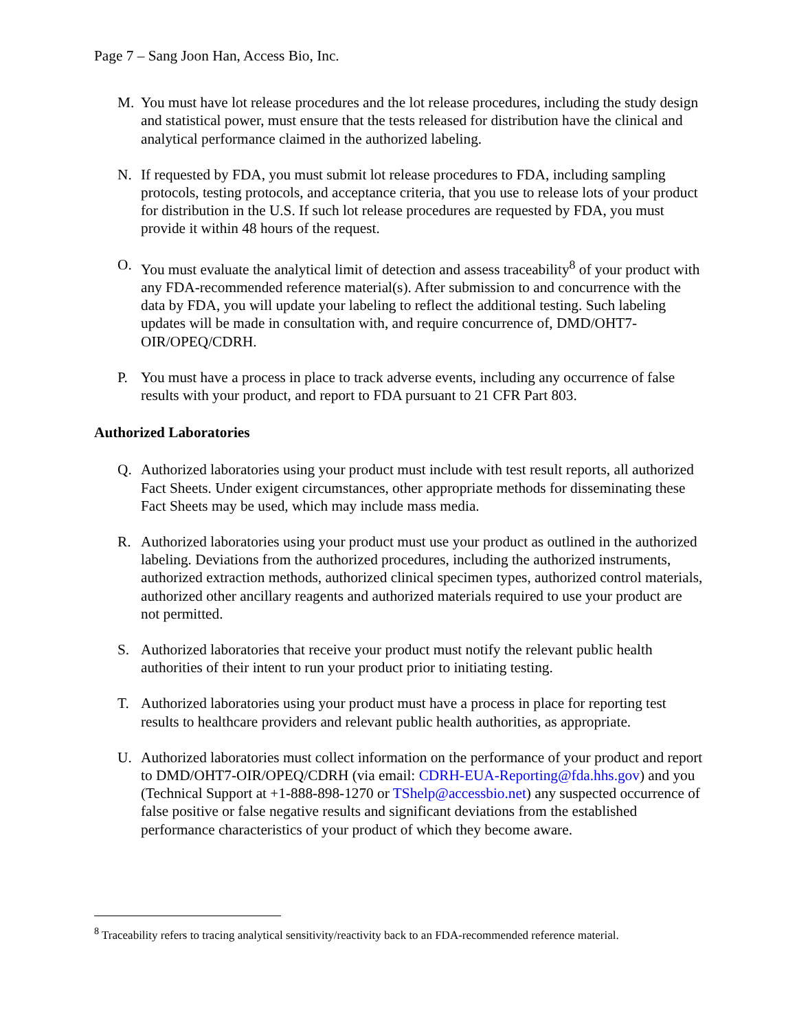Page 7 – Sang Joon Han, Access Bio, Inc.
M. You must have lot release procedures and the lot release procedures, including the study design and statistical power, must ensure that the tests released for distribution have the clinical and analytical performance claimed in the authorized labeling.
N. If requested by FDA, you must submit lot release procedures to FDA, including sampling protocols, testing protocols, and acceptance criteria, that you use to release lots of your product for distribution in the U.S. If such lot release procedures are requested by FDA, you must provide it within 48 hours of the request.
O. You must evaluate the analytical limit of detection and assess traceability<sup>8</sup> of your product with any FDA-recommended reference material(s). After submission to and concurrence with the data by FDA, you will update your labeling to reflect the additional testing. Such labeling updates will be made in consultation with, and require concurrence of, DMD/OHT7-OIR/OPEQ/CDRH.
P. You must have a process in place to track adverse events, including any occurrence of false results with your product, and report to FDA pursuant to 21 CFR Part 803.
Authorized Laboratories
Q. Authorized laboratories using your product must include with test result reports, all authorized Fact Sheets. Under exigent circumstances, other appropriate methods for disseminating these Fact Sheets may be used, which may include mass media.
R. Authorized laboratories using your product must use your product as outlined in the authorized labeling. Deviations from the authorized procedures, including the authorized instruments, authorized extraction methods, authorized clinical specimen types, authorized control materials, authorized other ancillary reagents and authorized materials required to use your product are not permitted.
S. Authorized laboratories that receive your product must notify the relevant public health authorities of their intent to run your product prior to initiating testing.
T. Authorized laboratories using your product must have a process in place for reporting test results to healthcare providers and relevant public health authorities, as appropriate.
U. Authorized laboratories must collect information on the performance of your product and report to DMD/OHT7-OIR/OPEQ/CDRH (via email: CDRH-EUA-Reporting@fda.hhs.gov) and you (Technical Support at +1-888-898-1270 or TShelp@accessbio.net) any suspected occurrence of false positive or false negative results and significant deviations from the established performance characteristics of your product of which they become aware.
<sup>8</sup> Traceability refers to tracing analytical sensitivity/reactivity back to an FDA-recommended reference material.